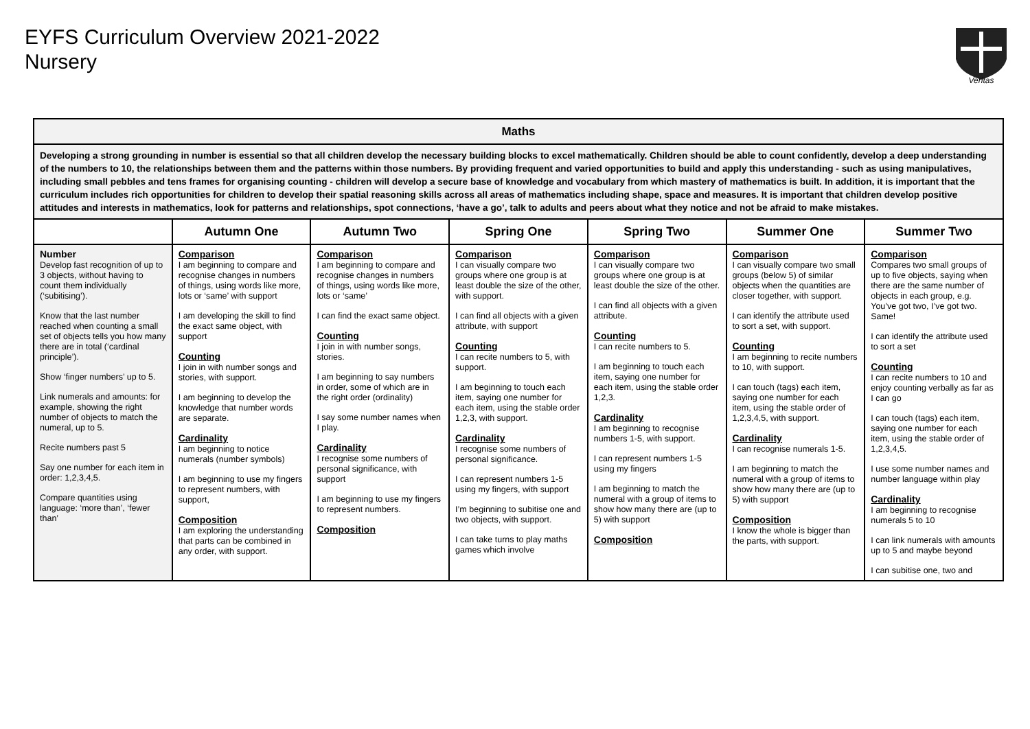EYFS Curriculum Overview 2021-2022
Nursery
Veritas
| Maths | | | | | | |
| Developing a strong grounding in number is essential so that all children develop the necessary building blocks to excel mathematically. Children should be able to count confidently, develop a deep understanding of the numbers to 10, the relationships between them and the patterns within those numbers. By providing frequent and varied opportunities to build and apply this understanding - such as using manipulatives, including small pebbles and tens frames for organising counting - children will develop a secure base of knowledge and vocabulary from which mastery of mathematics is built. In addition, it is important that the curriculum includes rich opportunities for children to develop their spatial reasoning skills across all areas of mathematics including shape, space and measures. It is important that children develop positive attitudes and interests in mathematics, look for patterns and relationships, spot connections, ‘have a go’, talk to adults and peers about what they notice and not be afraid to make mistakes. | | | | | | |
| | Autumn One | Autumn Two | Spring One | Spring Two | Summer One | Summer Two |
| Number Develop fast recognition of up to 3 objects, without having to count them individually (‘subitising’). Know that the last number reached when counting a small set of objects tells you how many there are in total (‘cardinal principle’). Show ‘finger numbers’ up to 5. Link numerals and amounts: for example, showing the right number of objects to match the numeral, up to 5. Recite numbers past 5 Say one number for each item in order: 1,2,3,4,5. Compare quantities using language: ‘more than’, ‘fewer than’ | Comparison I am beginning to compare and recognise changes in numbers of things, using words like more, lots or ‘same’ with support I am developing the skill to find the exact same object, with support Counting I join in with number songs and stories, with support. I am beginning to develop the knowledge that number words are separate. Cardinality I am beginning to notice numerals (number symbols) I am beginning to use my fingers to represent numbers, with support, Composition I am exploring the understanding that parts can be combined in any order, with support. | Comparison I am beginning to compare and recognise changes in numbers of things, using words like more, lots or ‘same’ I can find the exact same object. Counting I join in with number songs, stories. I am beginning to say numbers in order, some of which are in the right order (ordinality) I say some number names when I play. Cardinality I recognise some numbers of personal significance, with support I am beginning to use my fingers to represent numbers. Composition | Comparison I can visually compare two groups where one group is at least double the size of the other, with support. I can find all objects with a given attribute, with support Counting I can recite numbers to 5, with support. I am beginning to touch each item, saying one number for each item, using the stable order 1,2,3, with support. Cardinality I recognise some numbers of personal significance. I can represent numbers 1-5 using my fingers, with support I’m beginning to subitise one and two objects, with support. I can take turns to play maths games which involve | Comparison I can visually compare two groups where one group is at least double the size of the other. I can find all objects with a given attribute. Counting I can recite numbers to 5. I am beginning to touch each item, saying one number for each item, using the stable order 1,2,3. Cardinality I am beginning to recognise numbers 1-5, with support. I can represent numbers 1-5 using my fingers I am beginning to match the numeral with a group of items to show how many there are (up to 5) with support Composition | Comparison I can visually compare two small groups (below 5) of similar objects when the quantities are closer together, with support. I can identify the attribute used to sort a set, with support. Counting I am beginning to recite numbers to 10, with support. I can touch (tags) each item, saying one number for each item, using the stable order of 1,2,3,4,5, with support. Cardinality I can recognise numerals 1-5. I am beginning to match the numeral with a group of items to show how many there are (up to 5) with support Composition I know the whole is bigger than the parts, with support. | Comparison Compares two small groups of up to five objects, saying when there are the same number of objects in each group, e.g. You’ve got two, I’ve got two. Same! I can identify the attribute used to sort a set Counting I can recite numbers to 10 and enjoy counting verbally as far as I can go I can touch (tags) each item, saying one number for each item, using the stable order of 1,2,3,4,5. I use some number names and number language within play Cardinality I am beginning to recognise numerals 5 to 10 I can link numerals with amounts up to 5 and maybe beyond I can subitise one, two and |